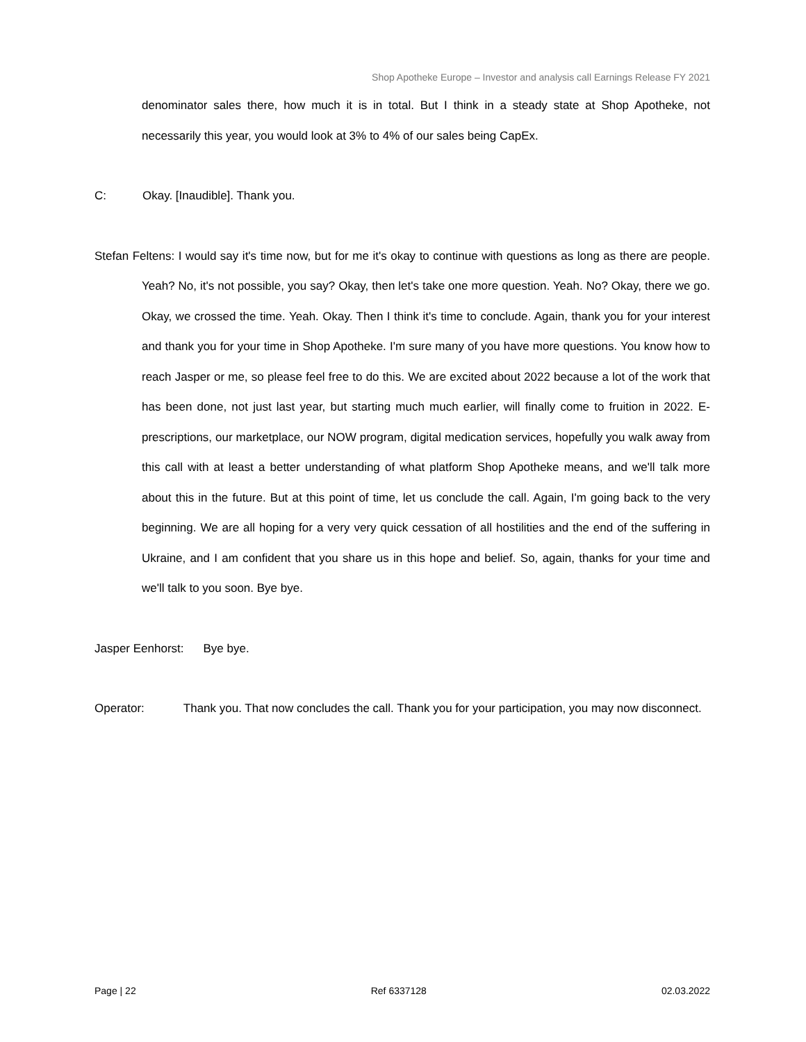Shop Apotheke Europe – Investor and analysis call Earnings Release FY 2021
denominator sales there, how much it is in total. But I think in a steady state at Shop Apotheke, not necessarily this year, you would look at 3% to 4% of our sales being CapEx.
C: Okay. [Inaudible]. Thank you.
Stefan Feltens: I would say it's time now, but for me it's okay to continue with questions as long as there are people. Yeah? No, it's not possible, you say? Okay, then let's take one more question. Yeah. No? Okay, there we go. Okay, we crossed the time. Yeah. Okay. Then I think it's time to conclude. Again, thank you for your interest and thank you for your time in Shop Apotheke. I'm sure many of you have more questions. You know how to reach Jasper or me, so please feel free to do this. We are excited about 2022 because a lot of the work that has been done, not just last year, but starting much much earlier, will finally come to fruition in 2022. E-prescriptions, our marketplace, our NOW program, digital medication services, hopefully you walk away from this call with at least a better understanding of what platform Shop Apotheke means, and we'll talk more about this in the future. But at this point of time, let us conclude the call. Again, I'm going back to the very beginning. We are all hoping for a very very quick cessation of all hostilities and the end of the suffering in Ukraine, and I am confident that you share us in this hope and belief. So, again, thanks for your time and we'll talk to you soon. Bye bye.
Jasper Eenhorst: Bye bye.
Operator: Thank you. That now concludes the call. Thank you for your participation, you may now disconnect.
Page | 22 Ref 6337128 02.03.2022